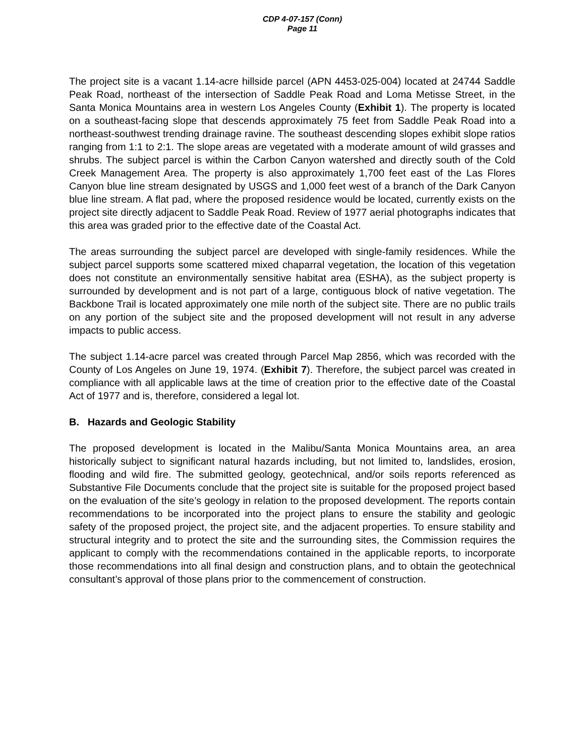CDP 4-07-157 (Conn)
Page 11
The project site is a vacant 1.14-acre hillside parcel (APN 4453-025-004) located at 24744 Saddle Peak Road, northeast of the intersection of Saddle Peak Road and Loma Metisse Street, in the Santa Monica Mountains area in western Los Angeles County (Exhibit 1). The property is located on a southeast-facing slope that descends approximately 75 feet from Saddle Peak Road into a northeast-southwest trending drainage ravine. The southeast descending slopes exhibit slope ratios ranging from 1:1 to 2:1. The slope areas are vegetated with a moderate amount of wild grasses and shrubs. The subject parcel is within the Carbon Canyon watershed and directly south of the Cold Creek Management Area. The property is also approximately 1,700 feet east of the Las Flores Canyon blue line stream designated by USGS and 1,000 feet west of a branch of the Dark Canyon blue line stream. A flat pad, where the proposed residence would be located, currently exists on the project site directly adjacent to Saddle Peak Road. Review of 1977 aerial photographs indicates that this area was graded prior to the effective date of the Coastal Act.
The areas surrounding the subject parcel are developed with single-family residences. While the subject parcel supports some scattered mixed chaparral vegetation, the location of this vegetation does not constitute an environmentally sensitive habitat area (ESHA), as the subject property is surrounded by development and is not part of a large, contiguous block of native vegetation. The Backbone Trail is located approximately one mile north of the subject site. There are no public trails on any portion of the subject site and the proposed development will not result in any adverse impacts to public access.
The subject 1.14-acre parcel was created through Parcel Map 2856, which was recorded with the County of Los Angeles on June 19, 1974. (Exhibit 7). Therefore, the subject parcel was created in compliance with all applicable laws at the time of creation prior to the effective date of the Coastal Act of 1977 and is, therefore, considered a legal lot.
B. Hazards and Geologic Stability
The proposed development is located in the Malibu/Santa Monica Mountains area, an area historically subject to significant natural hazards including, but not limited to, landslides, erosion, flooding and wild fire. The submitted geology, geotechnical, and/or soils reports referenced as Substantive File Documents conclude that the project site is suitable for the proposed project based on the evaluation of the site’s geology in relation to the proposed development. The reports contain recommendations to be incorporated into the project plans to ensure the stability and geologic safety of the proposed project, the project site, and the adjacent properties. To ensure stability and structural integrity and to protect the site and the surrounding sites, the Commission requires the applicant to comply with the recommendations contained in the applicable reports, to incorporate those recommendations into all final design and construction plans, and to obtain the geotechnical consultant’s approval of those plans prior to the commencement of construction.